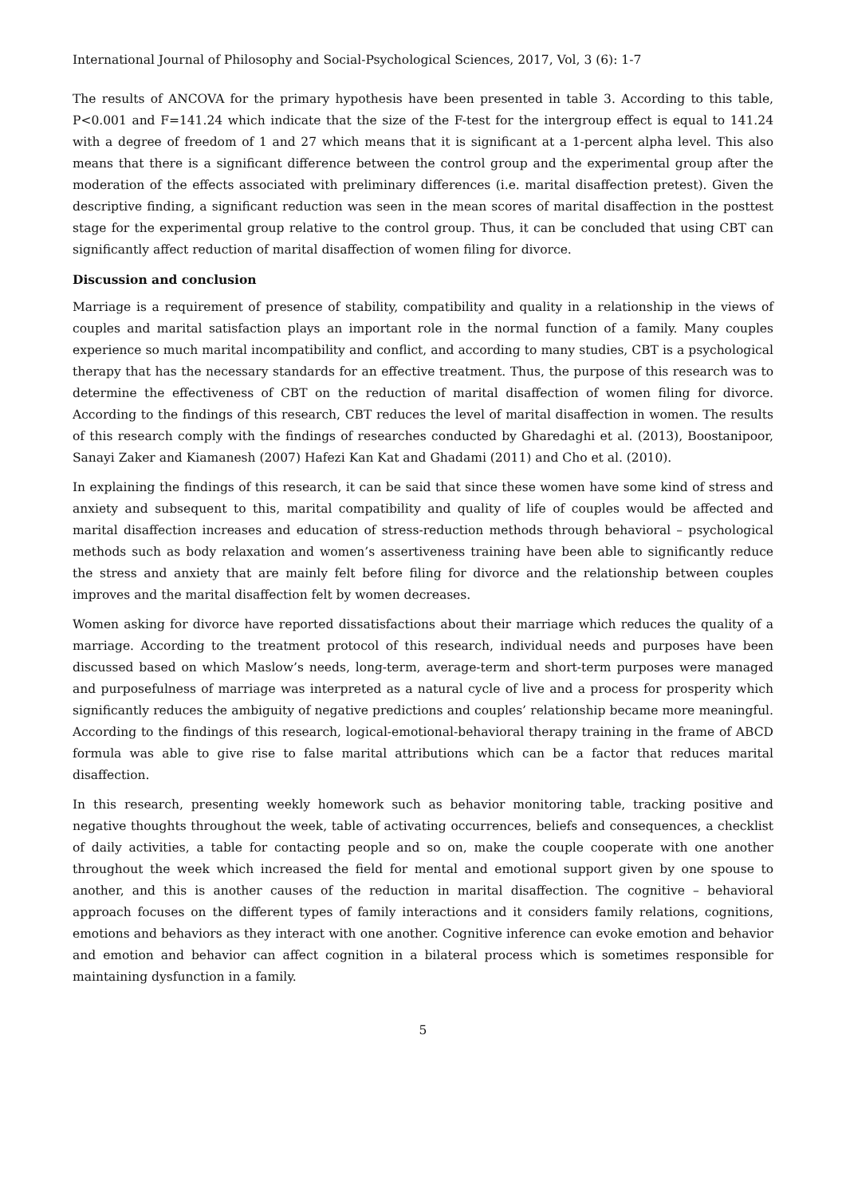International Journal of Philosophy and Social-Psychological Sciences, 2017, Vol, 3 (6): 1-7
The results of ANCOVA for the primary hypothesis have been presented in table 3. According to this table, P<0.001 and F=141.24 which indicate that the size of the F-test for the intergroup effect is equal to 141.24 with a degree of freedom of 1 and 27 which means that it is significant at a 1-percent alpha level. This also means that there is a significant difference between the control group and the experimental group after the moderation of the effects associated with preliminary differences (i.e. marital disaffection pretest). Given the descriptive finding, a significant reduction was seen in the mean scores of marital disaffection in the posttest stage for the experimental group relative to the control group. Thus, it can be concluded that using CBT can significantly affect reduction of marital disaffection of women filing for divorce.
Discussion and conclusion
Marriage is a requirement of presence of stability, compatibility and quality in a relationship in the views of couples and marital satisfaction plays an important role in the normal function of a family. Many couples experience so much marital incompatibility and conflict, and according to many studies, CBT is a psychological therapy that has the necessary standards for an effective treatment. Thus, the purpose of this research was to determine the effectiveness of CBT on the reduction of marital disaffection of women filing for divorce. According to the findings of this research, CBT reduces the level of marital disaffection in women. The results of this research comply with the findings of researches conducted by Gharedaghi et al. (2013), Boostanipoor, Sanayi Zaker and Kiamanesh (2007) Hafezi Kan Kat and Ghadami (2011) and Cho et al. (2010).
In explaining the findings of this research, it can be said that since these women have some kind of stress and anxiety and subsequent to this, marital compatibility and quality of life of couples would be affected and marital disaffection increases and education of stress-reduction methods through behavioral – psychological methods such as body relaxation and women’s assertiveness training have been able to significantly reduce the stress and anxiety that are mainly felt before filing for divorce and the relationship between couples improves and the marital disaffection felt by women decreases.
Women asking for divorce have reported dissatisfactions about their marriage which reduces the quality of a marriage. According to the treatment protocol of this research, individual needs and purposes have been discussed based on which Maslow’s needs, long-term, average-term and short-term purposes were managed and purposefulness of marriage was interpreted as a natural cycle of live and a process for prosperity which significantly reduces the ambiguity of negative predictions and couples’ relationship became more meaningful. According to the findings of this research, logical-emotional-behavioral therapy training in the frame of ABCD formula was able to give rise to false marital attributions which can be a factor that reduces marital disaffection.
In this research, presenting weekly homework such as behavior monitoring table, tracking positive and negative thoughts throughout the week, table of activating occurrences, beliefs and consequences, a checklist of daily activities, a table for contacting people and so on, make the couple cooperate with one another throughout the week which increased the field for mental and emotional support given by one spouse to another, and this is another causes of the reduction in marital disaffection. The cognitive – behavioral approach focuses on the different types of family interactions and it considers family relations, cognitions, emotions and behaviors as they interact with one another. Cognitive inference can evoke emotion and behavior and emotion and behavior can affect cognition in a bilateral process which is sometimes responsible for maintaining dysfunction in a family.
5